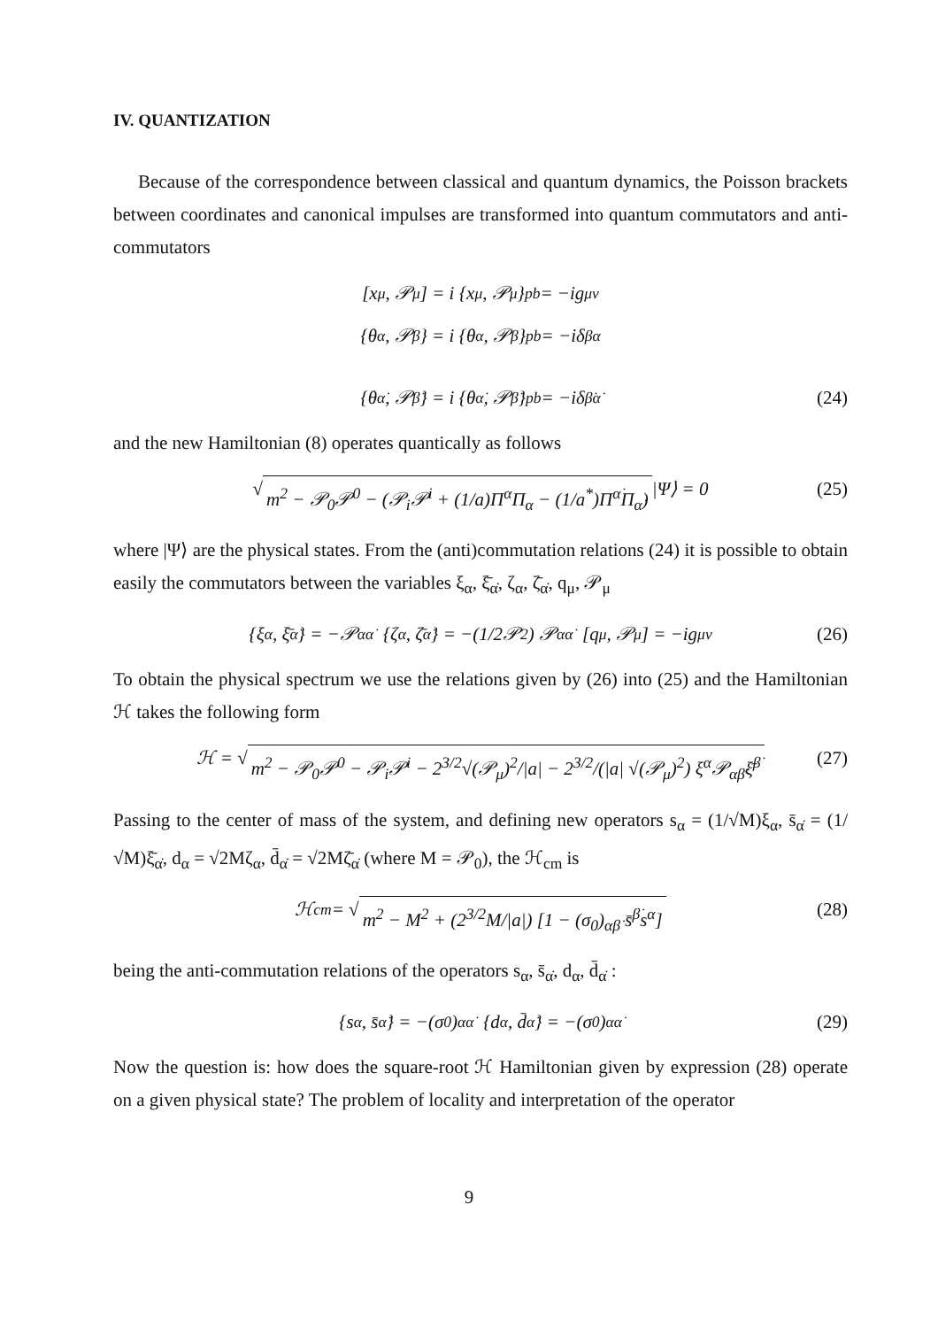IV. QUANTIZATION
Because of the correspondence between classical and quantum dynamics, the Poisson brackets between coordinates and canonical impulses are transformed into quantum commutators and anti-commutators
[x<sub>μ</sub>, 𝒫<sub>μ</sub>] = i {x<sub>μ</sub>, 𝒫<sub>μ</sub>}<sub>pb</sub> = −ig<sub>μν</sub>
{θ<sup>α</sup>, 𝒫<sub>β</sub>} = i {θ<sup>α</sup>, 𝒫<sub>β</sub>}<sub>pb</sub> = −iδ<sub>β</sub><sup>α</sup>
{θ<sup>α̇</sup>, 𝒫<sub>β̇</sub>} = i {θ<sup>α̇</sup>, 𝒫<sub>β̇</sub>}<sub>pb</sub> = −iδ<sub>β̇</sub><sup>α̇</sup> (24)
and the new Hamiltonian (8) operates quantically as follows
√ m<sup>2</sup> − 𝒫<sub>0</sub>𝒫<sup>0</sup> − (𝒫<sub>i</sub>𝒫<sup>i</sup> + (1/a)Π<sup>α</sup>Π<sub>α</sub> − (1/a<sup>*</sup>)Π<sup>α̇</sup>Π<sub>α̇</sub>) |Ψ⟩ = 0 (25)
where |Ψ⟩ are the physical states. From the (anti)commutation relations (24) it is possible to obtain easily the commutators between the variables ξ<sub>α</sub>, ξ̄<sub>α̇</sub>, ζ<sub>α</sub>, ζ̄<sub>α̇</sub>, q<sub>μ</sub>, 𝒫<sub>μ</sub>
{ξ<sub>α</sub>, ξ̄<sub>α̇</sub>} = −𝒫<sub>αα̇</sub> {ζ<sub>α</sub>, ζ̄<sub>α̇</sub>} = −(1/2𝒫<sup>2</sup>) 𝒫<sub>αα̇</sub> [q<sub>μ</sub>, 𝒫<sub>μ</sub>] = −ig<sub>μν</sub> (26)
To obtain the physical spectrum we use the relations given by (26) into (25) and the Hamiltonian ℋ takes the following form
ℋ = √ m<sup>2</sup> − 𝒫<sub>0</sub>𝒫<sup>0</sup> − 𝒫<sub>i</sub>𝒫<sup>i</sup> − 2<sup>3/2</sup>√(𝒫<sub>μ</sub>)<sup>2</sup>/|a| − 2<sup>3/2</sup>/(|a| √(𝒫<sub>μ</sub>)<sup>2</sup>) ξ<sup>α</sup>𝒫<sub>αβ̇</sub>ξ̄<sup>β̇</sup> (27)
Passing to the center of mass of the system, and defining new operators s<sub>α</sub> = (1/√M)ξ<sub>α</sub>, s̄<sub>α̇</sub> = (1/√M)ξ̄<sub>α̇</sub>, d<sub>α</sub> = √2Mζ<sub>α</sub>, d̄<sub>α̇</sub> = √2Mζ̄<sub>α̇</sub> (where M = 𝒫<sub>0</sub>), the ℋ<sub>cm</sub> is
ℋ<sub>cm</sub> = √ m<sup>2</sup> − M<sup>2</sup> + (2<sup>3/2</sup>M/|a|) [1 − (σ<sub>0</sub>)<sub>αβ̇</sub> s̄<sup>β̇</sup>s<sup>α</sup>] (28)
being the anti-commutation relations of the operators s<sub>α</sub>, s̄<sub>α̇</sub>, d<sub>α</sub>, d̄<sub>α̇</sub> :
{s<sub>α</sub>, s̄<sub>α̇</sub>} = −(σ<sub>0</sub>)<sub>αα̇</sub> {d<sub>α</sub>, d̄<sub>α̇</sub>} = −(σ<sub>0</sub>)<sub>αα̇</sub> (29)
Now the question is: how does the square-root ℋ Hamiltonian given by expression (28) operate on a given physical state? The problem of locality and interpretation of the operator
9